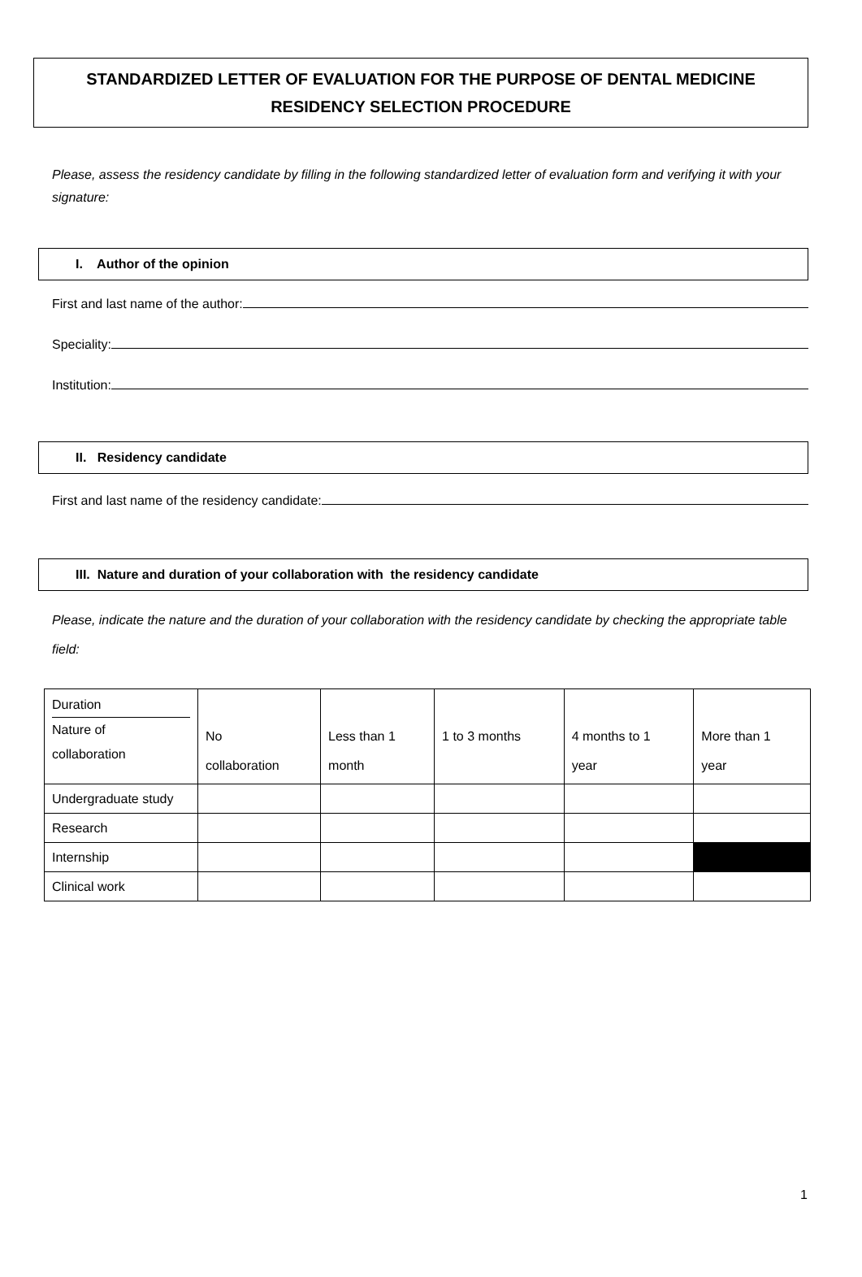STANDARDIZED LETTER OF EVALUATION FOR THE PURPOSE OF DENTAL MEDICINE
RESIDENCY SELECTION PROCEDURE
Please, assess the residency candidate by filling in the following standardized letter of evaluation form and verifying it with your signature:
I. Author of the opinion
First and last name of the author:
Speciality:
Institution:
II. Residency candidate
First and last name of the residency candidate:
III. Nature and duration of your collaboration with the residency candidate
Please, indicate the nature and the duration of your collaboration with the residency candidate by checking the appropriate table field:
| Duration Nature of collaboration | No collaboration | Less than 1 month | 1 to 3 months | 4 months to 1 year | More than 1 year |
| Undergraduate study | | | | | |
| Research | | | | | |
| Internship | | | | | |
| Clinical work | | | | | |
1